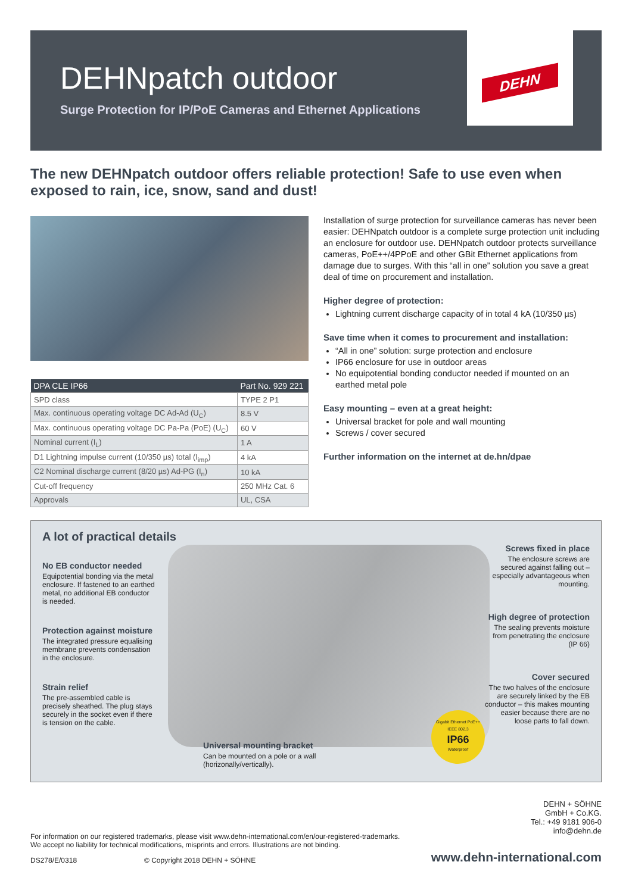DEHNpatch outdoor
Surge Protection for IP/PoE Cameras and Ethernet Applications
DEHN
The new DEHNpatch outdoor offers reliable protection! Safe to use even when exposed to rain, ice, snow, sand and dust!
| DPA CLE IP66 | Part No. 929 221 |
| --- | --- |
| SPD class | TYPE 2 P1 |
| Max. continuous operating voltage DC Ad-Ad (U<sub>C</sub>) | 8.5 V |
| Max. continuous operating voltage DC Pa-Pa (PoE) (U<sub>C</sub>) | 60 V |
| Nominal current (I<sub>L</sub>) | 1 A |
| D1 Lightning impulse current (10/350 µs) total (I<sub>imp</sub>) | 4 kA |
| C2 Nominal discharge current (8/20 µs) Ad-PG (I<sub>n</sub>) | 10 kA |
| Cut-off frequency | 250 MHz Cat. 6 |
| Approvals | UL, CSA |
Installation of surge protection for surveillance cameras has never been easier: DEHNpatch outdoor is a complete surge protection unit including an enclosure for outdoor use. DEHNpatch outdoor protects surveillance cameras, PoE++/4PPoE and other GBit Ethernet applications from damage due to surges. With this “all in one” solution you save a great deal of time on procurement and installation.
Higher degree of protection:
Lightning current discharge capacity of in total 4 kA (10/350 µs)
Save time when it comes to procurement and installation:
“All in one” solution: surge protection and enclosure
IP66 enclosure for use in outdoor areas
No equipotential bonding conductor needed if mounted on an earthed metal pole
Easy mounting – even at a great height:
Universal bracket for pole and wall mounting
Screws / cover secured
Further information on the internet at de.hn/dpae
A lot of practical details
No EB conductor needed
Equipotential bonding via the metal enclosure. If fastened to an earthed metal, no additional EB conductor is needed.
Protection against moisture
The integrated pressure equalising membrane prevents condensation in the enclosure.
Strain relief
The pre-assembled cable is precisely sheathed. The plug stays securely in the socket even if there is tension on the cable.
Universal mounting bracket
Can be mounted on a pole or a wall (horizonally/vertically).
Screws fixed in place
The enclosure screws are secured against falling out – especially advantageous when mounting.
High degree of protection
The sealing prevents moisture from penetrating the enclosure (IP 66)
Cover secured
The two halves of the enclosure are securely linked by the EB conductor – this makes mounting easier because there are no loose parts to fall down.
Gigabit Ethernet PoE++ IEEE 802.3
IP66
Waterproof
DEHN + SÖHNE
GmbH + Co.KG.
Tel.: +49 9181 906-0
info@dehn.de
For information on our registered trademarks, please visit www.dehn-international.com/en/our-registered-trademarks.
We accept no liability for technical modifications, misprints and errors. Illustrations are not binding.
DS278/E/0318 © Copyright 2018 DEHN + SÖHNE www.dehn-international.com